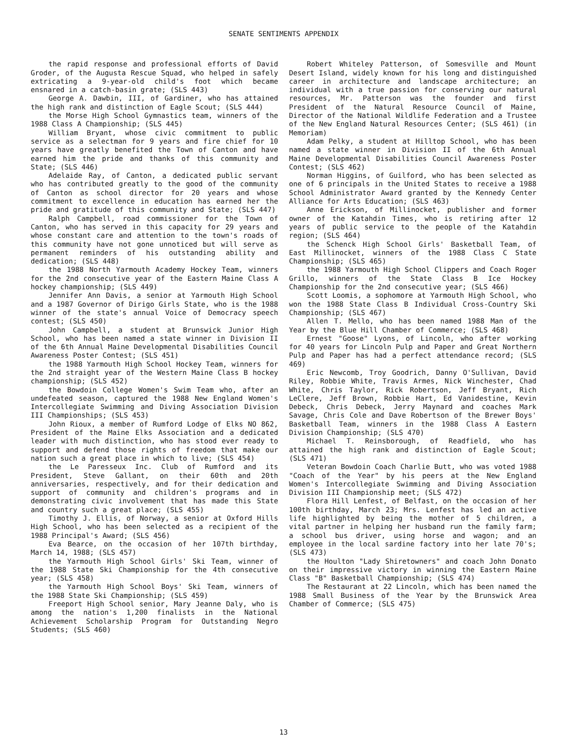SENATE SENTIMENTS APPENDIX
the rapid response and professional efforts of David Groder, of the Augusta Rescue Squad, who helped in safely extricating a 9-year-old child's foot which became ensnared in a catch-basin grate; (SLS 443)
George A. Dawbin, III, of Gardiner, who has attained the high rank and distinction of Eagle Scout; (SLS 444)
the Morse High School Gymnastics team, winners of the 1988 Class A Championship; (SLS 445)
William Bryant, whose civic commitment to public service as a selectman for 9 years and fire chief for 10 years have greatly benefited the Town of Canton and have earned him the pride and thanks of this community and State; (SLS 446)
Adelaide Ray, of Canton, a dedicated public servant who has contributed greatly to the good of the community of Canton as school director for 20 years and whose commitment to excellence in education has earned her the pride and gratitude of this community and State; (SLS 447)
Ralph Campbell, road commissioner for the Town of Canton, who has served in this capacity for 29 years and whose constant care and attention to the town's roads of this community have not gone unnoticed but will serve as permanent reminders of his outstanding ability and dedication; (SLS 448)
the 1988 North Yarmouth Academy Hockey Team, winners for the 2nd consecutive year of the Eastern Maine Class A hockey championship; (SLS 449)
Jennifer Ann Davis, a senior at Yarmouth High School and a 1987 Governor of Dirigo Girls State, who is the 1988 winner of the state's annual Voice of Democracy speech contest; (SLS 450)
John Campbell, a student at Brunswick Junior High School, who has been named a state winner in Division II of the 6th Annual Maine Developmental Disabilities Council Awareness Poster Contest; (SLS 451)
the 1988 Yarmouth High School Hockey Team, winners for the 2nd straight year of the Western Maine Class B hockey championship; (SLS 452)
the Bowdoin College Women's Swim Team who, after an undefeated season, captured the 1988 New England Women's Intercollegiate Swimming and Diving Association Division III Championships; (SLS 453)
John Rioux, a member of Rumford Lodge of Elks NO 862, President of the Maine Elks Association and a dedicated leader with much distinction, who has stood ever ready to support and defend those rights of freedom that make our nation such a great place in which to live; (SLS 454)
the Le Paresseux Inc. Club of Rumford and its President, Steve Gallant, on their 60th and 20th anniversaries, respectively, and for their dedication and support of community and children's programs and in demonstrating civic involvement that has made this State and country such a great place; (SLS 455)
Timothy J. Ellis, of Norway, a senior at Oxford Hills High School, who has been selected as a recipient of the 1988 Principal's Award; (SLS 456)
Eva Bearce, on the occasion of her 107th birthday, March 14, 1988; (SLS 457)
the Yarmouth High School Girls' Ski Team, winner of the 1988 State Ski Championship for the 4th consecutive year; (SLS 458)
the Yarmouth High School Boys' Ski Team, winners of the 1988 State Ski Championship; (SLS 459)
Freeport High School senior, Mary Jeanne Daly, who is among the nation's 1,200 finalists in the National Achievement Scholarship Program for Outstanding Negro Students; (SLS 460)
Robert Whiteley Patterson, of Somesville and Mount Desert Island, widely known for his long and distinguished career in architecture and landscape architecture; an individual with a true passion for conserving our natural resources, Mr. Patterson was the founder and first President of the Natural Resource Council of Maine, Director of the National Wildlife Federation and a Trustee of the New England Natural Resources Center; (SLS 461) (in Memoriam)
Adam Pelky, a student at Hilltop School, who has been named a state winner in Division II of the 6th Annual Maine Developmental Disabilities Council Awareness Poster Contest; (SLS 462)
Norman Higgins, of Guilford, who has been selected as one of 6 principals in the United States to receive a 1988 School Administrator Award granted by the Kennedy Center Alliance for Arts Education; (SLS 463)
Anne Erickson, of Millinocket, publisher and former owner of the Katahdin Times, who is retiring after 12 years of public service to the people of the Katahdin region; (SLS 464)
the Schenck High School Girls' Basketball Team, of East Millinocket, winners of the 1988 Class C State Championship; (SLS 465)
the 1988 Yarmouth High School Clippers and Coach Roger Grillo, winners of the State Class B Ice Hockey Championship for the 2nd consecutive year; (SLS 466)
Scott Loomis, a sophomore at Yarmouth High School, who won the 1988 State Class B Individual Cross-Country Ski Championship; (SLS 467)
Allen T. Mello, who has been named 1988 Man of the Year by the Blue Hill Chamber of Commerce; (SLS 468)
Ernest "Goose" Lyons, of Lincoln, who after working for 40 years for Lincoln Pulp and Paper and Great Northern Pulp and Paper has had a perfect attendance record; (SLS 469)
Eric Newcomb, Troy Goodrich, Danny O'Sullivan, David Riley, Robbie White, Travis Armes, Nick Winchester, Chad White, Chris Taylor, Rick Robertson, Jeff Bryant, Rich LeClere, Jeff Brown, Robbie Hart, Ed Vanidestine, Kevin Debeck, Chris Debeck, Jerry Maynard and coaches Mark Savage, Chris Cole and Dave Robertson of the Brewer Boys' Basketball Team, winners in the 1988 Class A Eastern Division Championship; (SLS 470)
Michael T. Reinsborough, of Readfield, who has attained the high rank and distinction of Eagle Scout; (SLS 471)
Veteran Bowdoin Coach Charlie Butt, who was voted 1988 "Coach of the Year" by his peers at the New England Women's Intercollegiate Swimming and Diving Association Division III Championship meet; (SLS 472)
Flora Hill Lenfest, of Belfast, on the occasion of her 100th birthday, March 23; Mrs. Lenfest has led an active life highlighted by being the mother of 5 children, a vital partner in helping her husband run the family farm; a school bus driver, using horse and wagon; and an employee in the local sardine factory into her late 70's; (SLS 473)
the Houlton "Lady Shiretowners" and coach John Donato on their impressive victory in winning the Eastern Maine Class "B" Basketball Championship; (SLS 474)
The Restaurant at 22 Lincoln, which has been named the 1988 Small Business of the Year by the Brunswick Area Chamber of Commerce; (SLS 475)
13